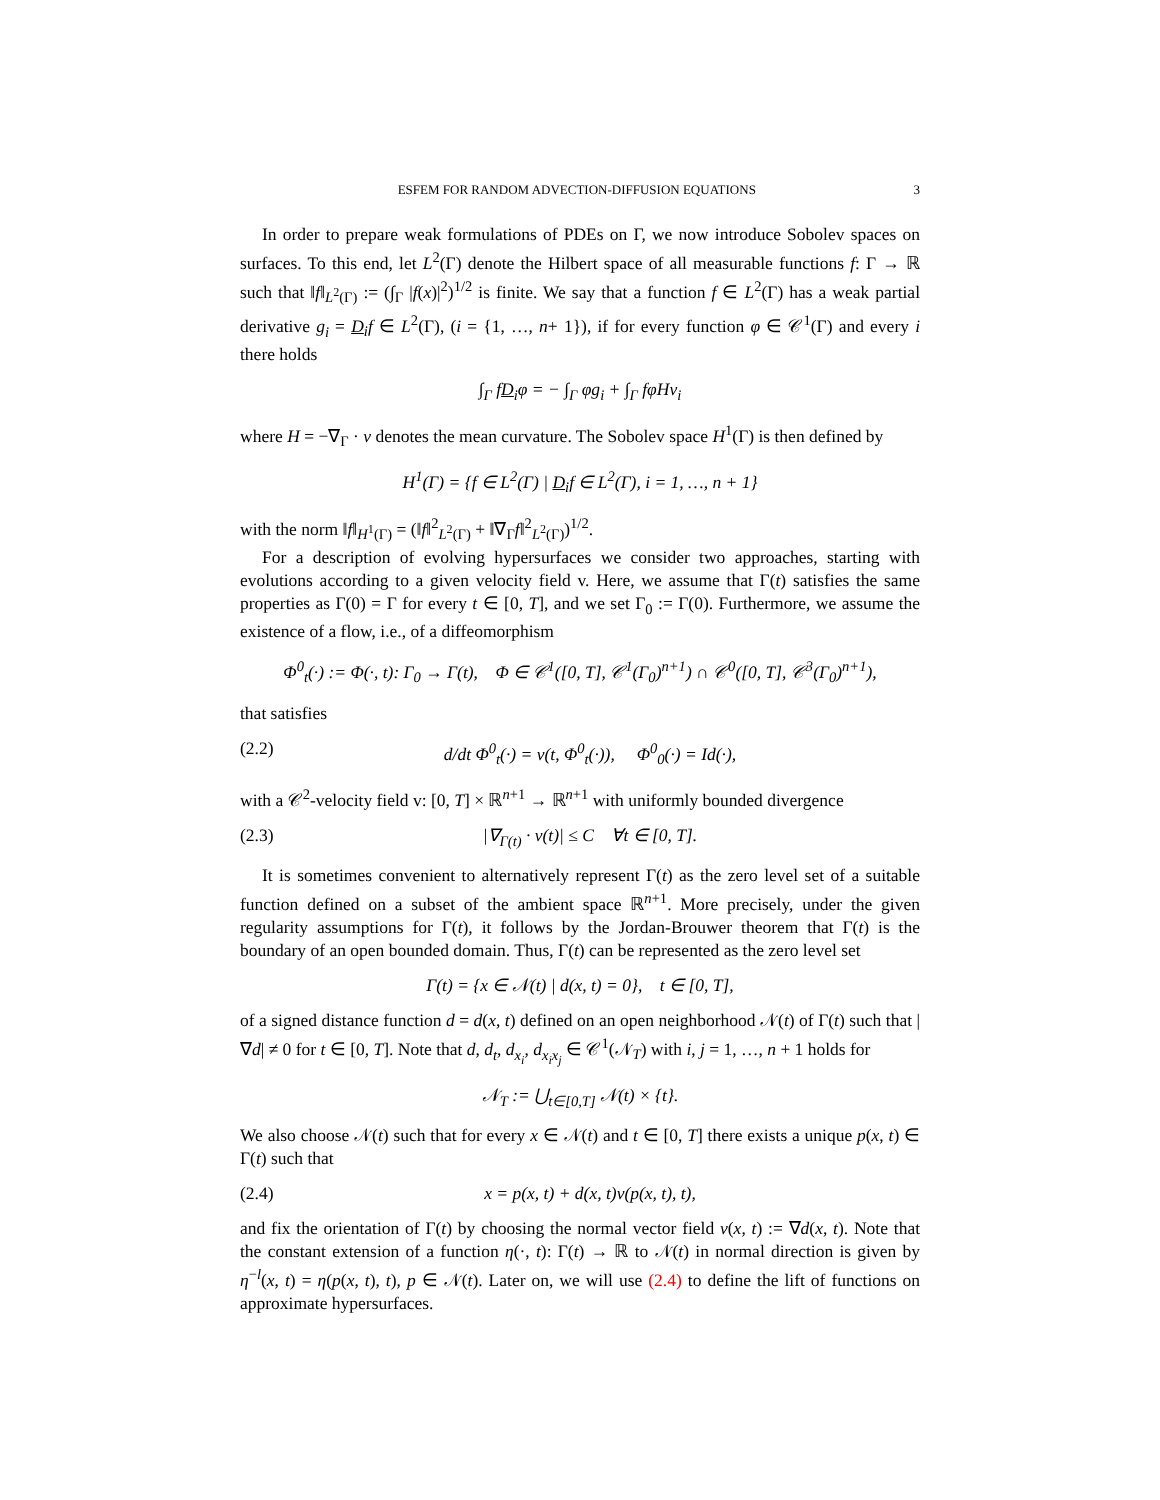ESFEM FOR RANDOM ADVECTION-DIFFUSION EQUATIONS 3
In order to prepare weak formulations of PDEs on Γ, we now introduce Sobolev spaces on surfaces. To this end, let L<sup>2</sup>(Γ) denote the Hilbert space of all measurable functions f: Γ → ℝ such that ‖f‖<sub>L<sup>2</sup>(Γ)</sub> := (∫<sub>Γ</sub> |f(x)|<sup>2</sup>)<sup>1/2</sup> is finite. We say that a function f ∈ L<sup>2</sup>(Γ) has a weak partial derivative g<sub>i</sub> = D<sub>i</sub>f ∈ L<sup>2</sup>(Γ), (i = {1, …, n+ 1}), if for every function φ ∈ 𝒞<sup>1</sup>(Γ) and every i there holds
∫<sub>Γ</sub> fD<sub>i</sub>φ = − ∫<sub>Γ</sub> φg<sub>i</sub> + ∫<sub>Γ</sub> fφHν<sub>i</sub>
where H = −∇<sub>Γ</sub> · ν denotes the mean curvature. The Sobolev space H<sup>1</sup>(Γ) is then defined by
H<sup>1</sup>(Γ) = {f ∈ L<sup>2</sup>(Γ) | D<sub>i</sub>f ∈ L<sup>2</sup>(Γ), i = 1, …, n + 1}
with the norm ‖f‖<sub>H<sup>1</sup>(Γ)</sub> = (‖f‖<sup>2</sup><sub>L<sup>2</sup>(Γ)</sub> + ‖∇<sub>Γ</sub>f‖<sup>2</sup><sub>L<sup>2</sup>(Γ)</sub>)<sup>1/2</sup>.
For a description of evolving hypersurfaces we consider two approaches, starting with evolutions according to a given velocity field v. Here, we assume that Γ(t) satisfies the same properties as Γ(0) = Γ for every t ∈ [0, T], and we set Γ<sub>0</sub> := Γ(0). Furthermore, we assume the existence of a flow, i.e., of a diffeomorphism
Φ<sup>0</sup><sub>t</sub>(·) := Φ(·, t): Γ<sub>0</sub> → Γ(t), Φ ∈ 𝒞<sup>1</sup>([0, T], 𝒞<sup>1</sup>(Γ<sub>0</sub>)<sup>n+1</sup>) ∩ 𝒞<sup>0</sup>([0, T], 𝒞<sup>3</sup>(Γ<sub>0</sub>)<sup>n+1</sup>),
that satisfies
(2.2) d/dt Φ<sup>0</sup><sub>t</sub>(·) = v(t, Φ<sup>0</sup><sub>t</sub>(·)), Φ<sup>0</sup><sub>0</sub>(·) = Id(·),
with a 𝒞<sup>2</sup>-velocity field v: [0, T] × ℝ<sup>n+1</sup> → ℝ<sup>n+1</sup> with uniformly bounded divergence
(2.3) |∇<sub>Γ(t)</sub> · v(t)| ≤ C ∀t ∈ [0, T].
It is sometimes convenient to alternatively represent Γ(t) as the zero level set of a suitable function defined on a subset of the ambient space ℝ<sup>n+1</sup>. More precisely, under the given regularity assumptions for Γ(t), it follows by the Jordan-Brouwer theorem that Γ(t) is the boundary of an open bounded domain. Thus, Γ(t) can be represented as the zero level set
Γ(t) = {x ∈ 𝒩(t) | d(x, t) = 0}, t ∈ [0, T],
of a signed distance function d = d(x, t) defined on an open neighborhood 𝒩(t) of Γ(t) such that |∇d| ≠ 0 for t ∈ [0, T]. Note that d, d<sub>t</sub>, d<sub>x<sub>i</sub></sub>, d<sub>x<sub>i</sub>x<sub>j</sub></sub> ∈ 𝒞<sup>1</sup>(𝒩<sub>T</sub>) with i, j = 1, …, n + 1 holds for
𝒩<sub>T</sub> := ⋃<sub>t∈[0,T]</sub> 𝒩(t) × {t}.
We also choose 𝒩(t) such that for every x ∈ 𝒩(t) and t ∈ [0, T] there exists a unique p(x, t) ∈ Γ(t) such that
(2.4) x = p(x, t) + d(x, t)ν(p(x, t), t),
and fix the orientation of Γ(t) by choosing the normal vector field ν(x, t) := ∇d(x, t). Note that the constant extension of a function η(·, t): Γ(t) → ℝ to 𝒩(t) in normal direction is given by η<sup>−l</sup>(x, t) = η(p(x, t), t), p ∈ 𝒩(t). Later on, we will use (2.4) to define the lift of functions on approximate hypersurfaces.